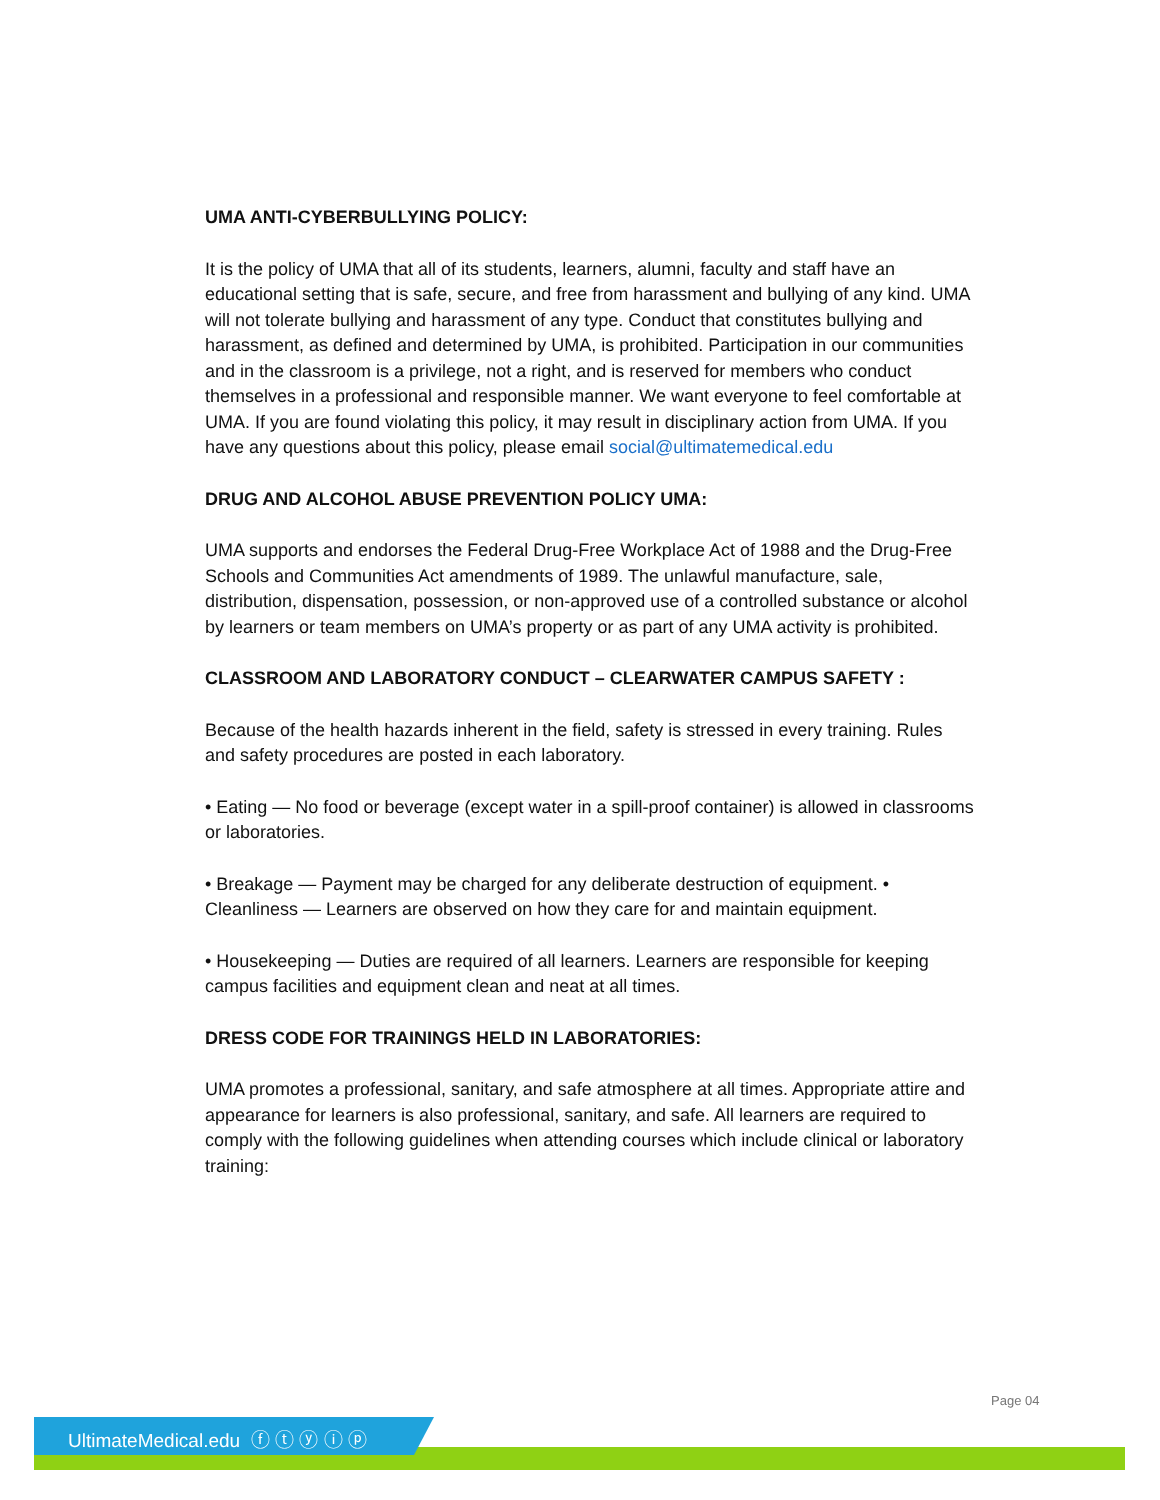UMA ANTI-CYBERBULLYING POLICY:
It is the policy of UMA that all of its students, learners, alumni, faculty and staff have an educational setting that is safe, secure, and free from harassment and bullying of any kind. UMA will not tolerate bullying and harassment of any type. Conduct that constitutes bullying and harassment, as defined and determined by UMA, is prohibited. Participation in our communities and in the classroom is a privilege, not a right, and is reserved for members who conduct themselves in a professional and responsible manner. We want everyone to feel comfortable at UMA. If you are found violating this policy, it may result in disciplinary action from UMA. If you have any questions about this policy, please email social@ultimatemedical.edu
DRUG AND ALCOHOL ABUSE PREVENTION POLICY UMA:
UMA supports and endorses the Federal Drug-Free Workplace Act of 1988 and the Drug-Free Schools and Communities Act amendments of 1989. The unlawful manufacture, sale, distribution, dispensation, possession, or non-approved use of a controlled substance or alcohol by learners or team members on UMA’s property or as part of any UMA activity is prohibited.
CLASSROOM AND LABORATORY CONDUCT – CLEARWATER CAMPUS SAFETY :
Because of the health hazards inherent in the field, safety is stressed in every training. Rules and safety procedures are posted in each laboratory.
• Eating — No food or beverage (except water in a spill-proof container) is allowed in classrooms or laboratories.
• Breakage — Payment may be charged for any deliberate destruction of equipment. • Cleanliness — Learners are observed on how they care for and maintain equipment.
• Housekeeping — Duties are required of all learners. Learners are responsible for keeping campus facilities and equipment clean and neat at all times.
DRESS CODE FOR TRAININGS HELD IN LABORATORIES:
UMA promotes a professional, sanitary, and safe atmosphere at all times. Appropriate attire and appearance for learners is also professional, sanitary, and safe. All learners are required to comply with the following guidelines when attending courses which include clinical or laboratory training:
Page 04
UltimateMedical.edu ⓕ ⓣ ⓨ ⓘ ⓟ